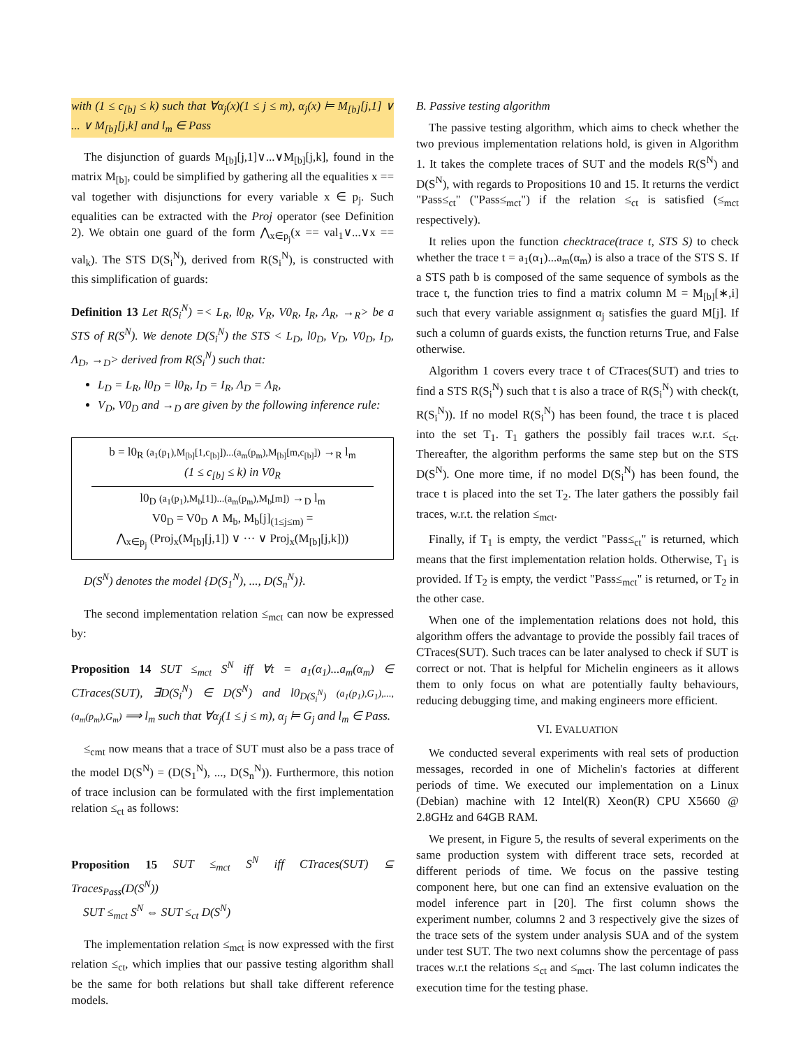with (1 ≤ c<sub>[b]</sub> ≤ k) such that ∀α<sub>j</sub>(x)(1 ≤ j ≤ m), α<sub>j</sub>(x) ⊨ M<sub>[b]</sub>[j,1] ∨ ... ∨ M<sub>[b]</sub>[j,k] and l<sub>m</sub> ∈ Pass
The disjunction of guards M<sub>[b]</sub>[j,1]∨...∨M<sub>[b]</sub>[j,k], found in the matrix M<sub>[b]</sub>, could be simplified by gathering all the equalities x == val together with disjunctions for every variable x ∈ p<sub>j</sub>. Such equalities can be extracted with the Proj operator (see Definition 2). We obtain one guard of the form ⋀<sub>x∈p<sub>j</sub></sub>(x == val<sub>1</sub>∨...∨x == val<sub>k</sub>). The STS D(S<sub>i</sub><sup>N</sup>), derived from R(S<sub>i</sub><sup>N</sup>), is constructed with this simplification of guards:
Definition 13 Let R(S<sub>i</sub><sup>N</sup>) =< L<sub>R</sub>, l0<sub>R</sub>, V<sub>R</sub>, V0<sub>R</sub>, I<sub>R</sub>, Λ<sub>R</sub>, →<sub>R</sub>> be a STS of R(S<sup>N</sup>). We denote D(S<sub>i</sub><sup>N</sup>) the STS < L<sub>D</sub>, l0<sub>D</sub>, V<sub>D</sub>, V0<sub>D</sub>, I<sub>D</sub>, Λ<sub>D</sub>, →<sub>D</sub>> derived from R(S<sub>i</sub><sup>N</sup>) such that:
L<sub>D</sub> = L<sub>R</sub>, l0<sub>D</sub> = l0<sub>R</sub>, I<sub>D</sub> = I<sub>R</sub>, Λ<sub>D</sub> = Λ<sub>R</sub>,
V<sub>D</sub>, V0<sub>D</sub> and →<sub>D</sub> are given by the following inference rule:
b = l0<sub>R</sub> (a<sub>1</sub>(p<sub>1</sub>),M<sub>[b]</sub>[1,c<sub>[b]</sub>])...(a<sub>m</sub>(p<sub>m</sub>),M<sub>[b]</sub>[m,c<sub>[b]</sub>]) →<sub>R</sub> l<sub>m</sub>
(1 ≤ c<sub>[b]</sub> ≤ k) in V0<sub>R</sub>
l0<sub>D</sub> (a<sub>1</sub>(p<sub>1</sub>),M<sub>b</sub>[1])...(a<sub>m</sub>(p<sub>m</sub>),M<sub>b</sub>[m]) →<sub>D</sub> l<sub>m</sub>
V0<sub>D</sub> = V0<sub>D</sub> ∧ M<sub>b</sub>, M<sub>b</sub>[j]<sub>(1≤j≤m)</sub> =
⋀<sub>x∈p<sub>j</sub></sub> (Proj<sub>x</sub>(M<sub>[b]</sub>[j,1]) ∨ ··· ∨ Proj<sub>x</sub>(M<sub>[b]</sub>[j,k]))
D(S<sup>N</sup>) denotes the model {D(S<sub>1</sub><sup>N</sup>), ..., D(S<sub>n</sub><sup>N</sup>)}.
The second implementation relation ≤<sub>mct</sub> can now be expressed by:
Proposition 14 SUT ≤<sub>mct</sub> S<sup>N</sup> iff ∀t = a<sub>1</sub>(α<sub>1</sub>)...a<sub>m</sub>(α<sub>m</sub>) ∈ CTraces(SUT), ∃D(S<sub>i</sub><sup>N</sup>) ∈ D(S<sup>N</sup>) and l0<sub>D(S<sub>i</sub><sup>N</sup>)</sub> (a<sub>1</sub>(p<sub>1</sub>),G<sub>1</sub>),...,(a<sub>m</sub>(p<sub>m</sub>),G<sub>m</sub>) ⟹ l<sub>m</sub> such that ∀α<sub>j</sub>(1 ≤ j ≤ m), α<sub>j</sub> ⊨ G<sub>j</sub> and l<sub>m</sub> ∈ Pass.
≤<sub>cmt</sub> now means that a trace of SUT must also be a pass trace of the model D(S<sup>N</sup>) = (D(S<sub>1</sub><sup>N</sup>), ..., D(S<sub>n</sub><sup>N</sup>)). Furthermore, this notion of trace inclusion can be formulated with the first implementation relation ≤<sub>ct</sub> as follows:
Proposition 15 SUT ≤<sub>mct</sub> S<sup>N</sup> iff CTraces(SUT) ⊆ Traces<sub>Pass</sub>(D(S<sup>N</sup>))
SUT ≤<sub>mct</sub> S<sup>N</sup> ⇔ SUT ≤<sub>ct</sub> D(S<sup>N</sup>)
The implementation relation ≤<sub>mct</sub> is now expressed with the first relation ≤<sub>ct</sub>, which implies that our passive testing algorithm shall be the same for both relations but shall take different reference models.
B. Passive testing algorithm
The passive testing algorithm, which aims to check whether the two previous implementation relations hold, is given in Algorithm 1. It takes the complete traces of SUT and the models R(S<sup>N</sup>) and D(S<sup>N</sup>), with regards to Propositions 10 and 15. It returns the verdict "Pass≤<sub>ct</sub>" ("Pass≤<sub>mct</sub>") if the relation ≤<sub>ct</sub> is satisfied (≤<sub>mct</sub> respectively).
It relies upon the function checktrace(trace t, STS S) to check whether the trace t = a<sub>1</sub>(α<sub>1</sub>)...a<sub>m</sub>(α<sub>m</sub>) is also a trace of the STS S. If a STS path b is composed of the same sequence of symbols as the trace t, the function tries to find a matrix column M = M<sub>[b]</sub>[∗,i] such that every variable assignment α<sub>j</sub> satisfies the guard M[j]. If such a column of guards exists, the function returns True, and False otherwise.
Algorithm 1 covers every trace t of CTraces(SUT) and tries to find a STS R(S<sub>i</sub><sup>N</sup>) such that t is also a trace of R(S<sub>i</sub><sup>N</sup>) with check(t, R(S<sub>i</sub><sup>N</sup>)). If no model R(S<sub>i</sub><sup>N</sup>) has been found, the trace t is placed into the set T<sub>1</sub>. T<sub>1</sub> gathers the possibly fail traces w.r.t. ≤<sub>ct</sub>. Thereafter, the algorithm performs the same step but on the STS D(S<sup>N</sup>). One more time, if no model D(S<sub>i</sub><sup>N</sup>) has been found, the trace t is placed into the set T<sub>2</sub>. The later gathers the possibly fail traces, w.r.t. the relation ≤<sub>mct</sub>.
Finally, if T<sub>1</sub> is empty, the verdict "Pass≤<sub>ct</sub>" is returned, which means that the first implementation relation holds. Otherwise, T<sub>1</sub> is provided. If T<sub>2</sub> is empty, the verdict "Pass≤<sub>mct</sub>" is returned, or T<sub>2</sub> in the other case.
When one of the implementation relations does not hold, this algorithm offers the advantage to provide the possibly fail traces of CTraces(SUT). Such traces can be later analysed to check if SUT is correct or not. That is helpful for Michelin engineers as it allows them to only focus on what are potentially faulty behaviours, reducing debugging time, and making engineers more efficient.
VI. EVALUATION
We conducted several experiments with real sets of production messages, recorded in one of Michelin's factories at different periods of time. We executed our implementation on a Linux (Debian) machine with 12 Intel(R) Xeon(R) CPU X5660 @ 2.8GHz and 64GB RAM.
We present, in Figure 5, the results of several experiments on the same production system with different trace sets, recorded at different periods of time. We focus on the passive testing component here, but one can find an extensive evaluation on the model inference part in [20]. The first column shows the experiment number, columns 2 and 3 respectively give the sizes of the trace sets of the system under analysis SUA and of the system under test SUT. The two next columns show the percentage of pass traces w.r.t the relations ≤<sub>ct</sub> and ≤<sub>mct</sub>. The last column indicates the execution time for the testing phase.